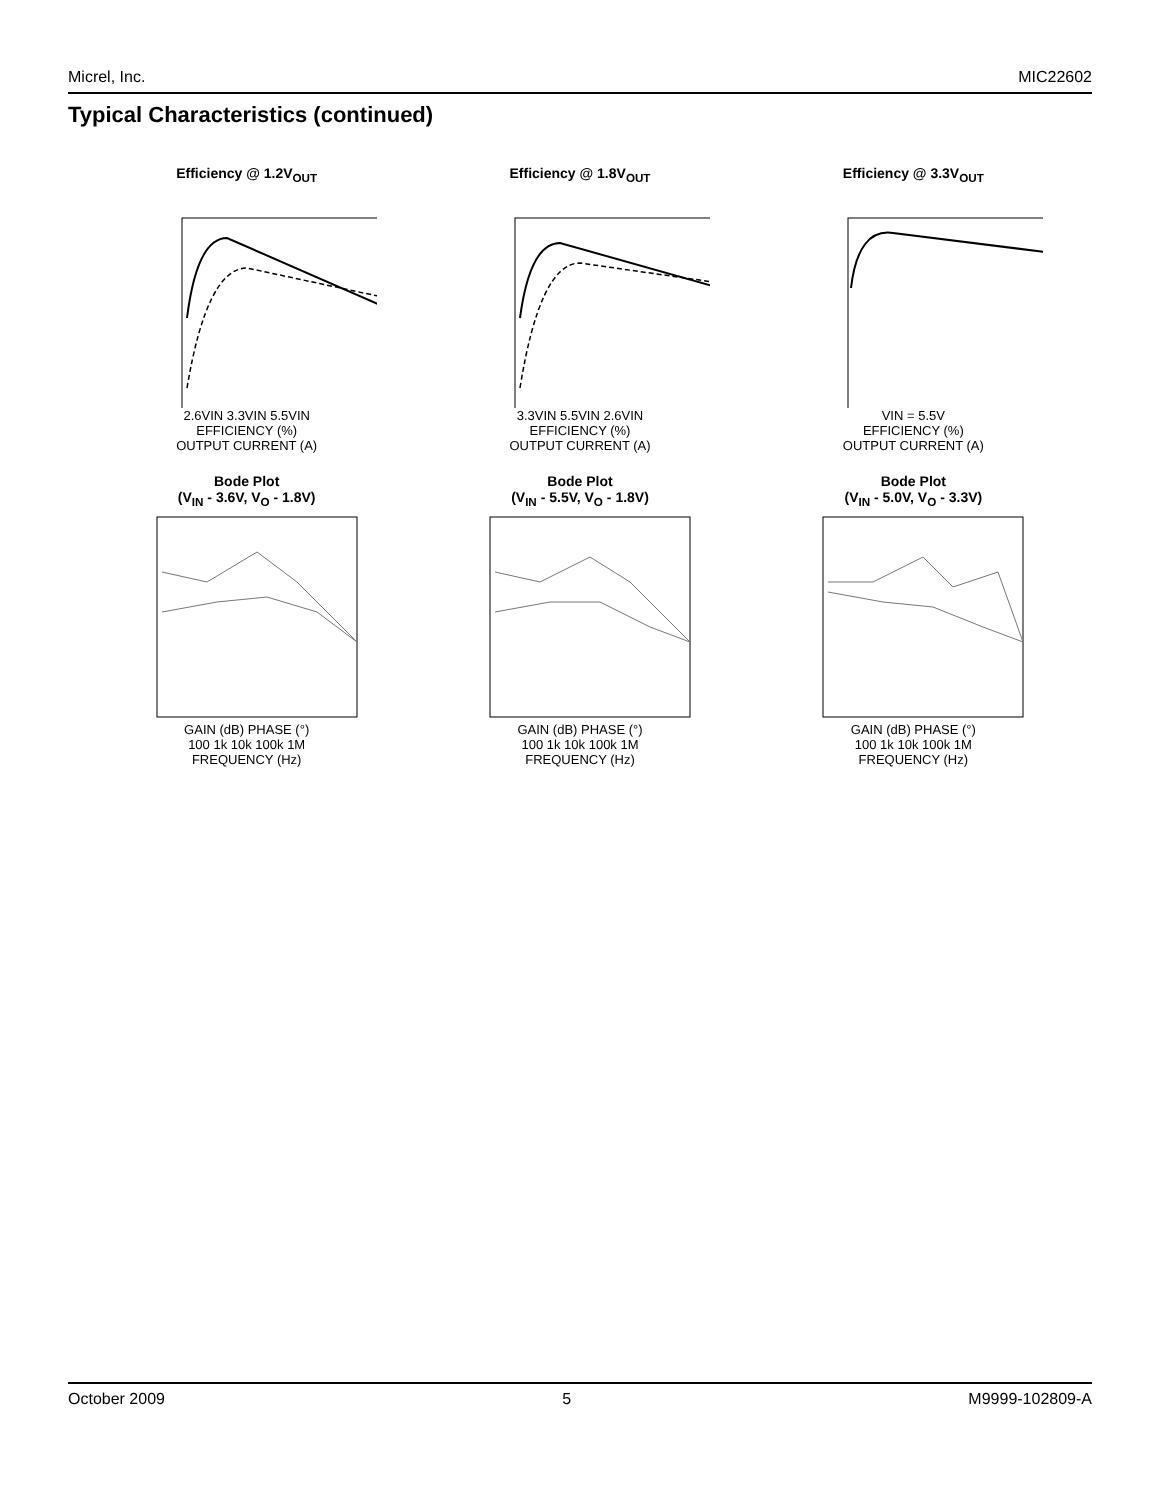Micrel, Inc. MIC22602
Typical Characteristics (continued)
Efficiency @ 1.2V<sub>OUT</sub>
2.6VIN 3.3VIN 5.5VIN
EFFICIENCY (%)
OUTPUT CURRENT (A)
Efficiency @ 1.8V<sub>OUT</sub>
3.3VIN 5.5VIN 2.6VIN
EFFICIENCY (%)
OUTPUT CURRENT (A)
Efficiency @ 3.3V<sub>OUT</sub>
VIN = 5.5V
EFFICIENCY (%)
OUTPUT CURRENT (A)
Bode Plot
(V<sub>IN</sub> - 3.6V, V<sub>O</sub> - 1.8V)
GAIN (dB) PHASE (°)
100 1k 10k 100k 1M
FREQUENCY (Hz)
Bode Plot
(V<sub>IN</sub> - 5.5V, V<sub>O</sub> - 1.8V)
GAIN (dB) PHASE (°)
100 1k 10k 100k 1M
FREQUENCY (Hz)
Bode Plot
(V<sub>IN</sub> - 5.0V, V<sub>O</sub> - 3.3V)
GAIN (dB) PHASE (°)
100 1k 10k 100k 1M
FREQUENCY (Hz)
October 2009 5 M9999-102809-A